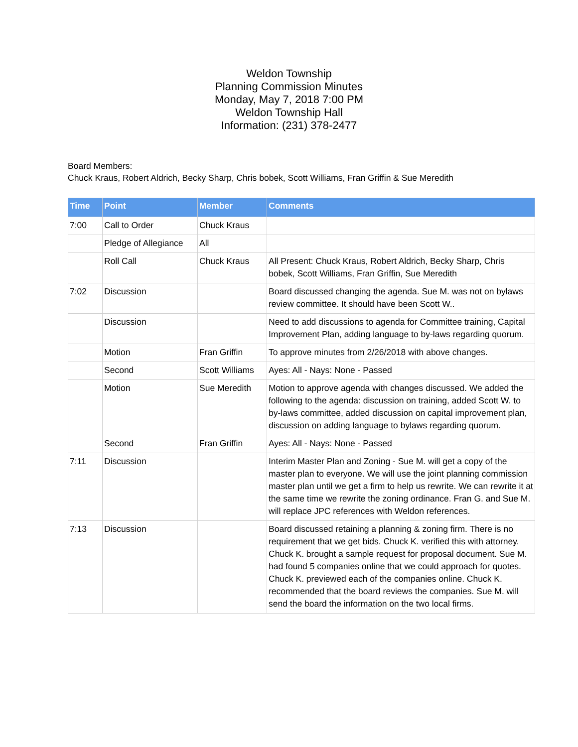Weldon Township
Planning Commission Minutes
Monday, May 7, 2018 7:00 PM
Weldon Township Hall
Information: (231) 378-2477
Board Members:
Chuck Kraus, Robert Aldrich, Becky Sharp, Chris bobek, Scott Williams, Fran Griffin & Sue Meredith
| Time | Point | Member | Comments |
| --- | --- | --- | --- |
| 7:00 | Call to Order | Chuck Kraus | |
| | Pledge of Allegiance | All | |
| | Roll Call | Chuck Kraus | All Present: Chuck Kraus, Robert Aldrich, Becky Sharp, Chris bobek, Scott Williams, Fran Griffin, Sue Meredith |
| 7:02 | Discussion | | Board discussed changing the agenda. Sue M. was not on bylaws review committee. It should have been Scott W.. |
| | Discussion | | Need to add discussions to agenda for Committee training, Capital Improvement Plan, adding language to by-laws regarding quorum. |
| | Motion | Fran Griffin | To approve minutes from 2/26/2018 with above changes. |
| | Second | Scott Williams | Ayes: All - Nays: None - Passed |
| | Motion | Sue Meredith | Motion to approve agenda with changes discussed. We added the following to the agenda: discussion on training, added Scott W. to by-laws committee, added discussion on capital improvement plan, discussion on adding language to bylaws regarding quorum. |
| | Second | Fran Griffin | Ayes: All - Nays: None - Passed |
| 7:11 | Discussion | | Interim Master Plan and Zoning - Sue M. will get a copy of the master plan to everyone. We will use the joint planning commission master plan until we get a firm to help us rewrite. We can rewrite it at the same time we rewrite the zoning ordinance. Fran G. and Sue M. will replace JPC references with Weldon references. |
| 7:13 | Discussion | | Board discussed retaining a planning & zoning firm. There is no requirement that we get bids. Chuck K. verified this with attorney. Chuck K. brought a sample request for proposal document. Sue M. had found 5 companies online that we could approach for quotes. Chuck K. previewed each of the companies online. Chuck K. recommended that the board reviews the companies. Sue M. will send the board the information on the two local firms. |